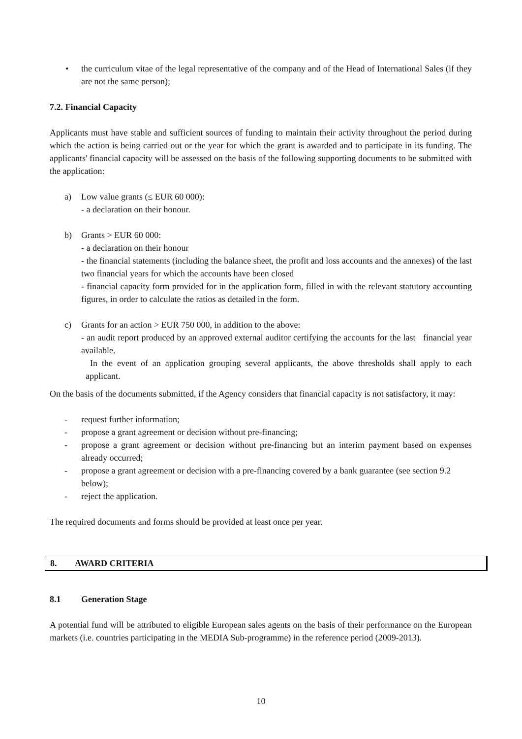• the curriculum vitae of the legal representative of the company and of the Head of International Sales (if they are not the same person);
7.2. Financial Capacity
Applicants must have stable and sufficient sources of funding to maintain their activity throughout the period during which the action is being carried out or the year for which the grant is awarded and to participate in its funding. The applicants' financial capacity will be assessed on the basis of the following supporting documents to be submitted with the application:
a) Low value grants (≤ EUR 60 000):
- a declaration on their honour.
b) Grants > EUR 60 000:
- a declaration on their honour
- the financial statements (including the balance sheet, the profit and loss accounts and the annexes) of the last two financial years for which the accounts have been closed
- financial capacity form provided for in the application form, filled in with the relevant statutory accounting figures, in order to calculate the ratios as detailed in the form.
c) Grants for an action > EUR 750 000, in addition to the above:
- an audit report produced by an approved external auditor certifying the accounts for the last financial year available.
In the event of an application grouping several applicants, the above thresholds shall apply to each applicant.
On the basis of the documents submitted, if the Agency considers that financial capacity is not satisfactory, it may:
- request further information;
- propose a grant agreement or decision without pre-financing;
- propose a grant agreement or decision without pre-financing but an interim payment based on expenses already occurred;
- propose a grant agreement or decision with a pre-financing covered by a bank guarantee (see section 9.2 below);
- reject the application.
The required documents and forms should be provided at least once per year.
8. AWARD CRITERIA
8.1 Generation Stage
A potential fund will be attributed to eligible European sales agents on the basis of their performance on the European markets (i.e. countries participating in the MEDIA Sub-programme) in the reference period (2009-2013).
10